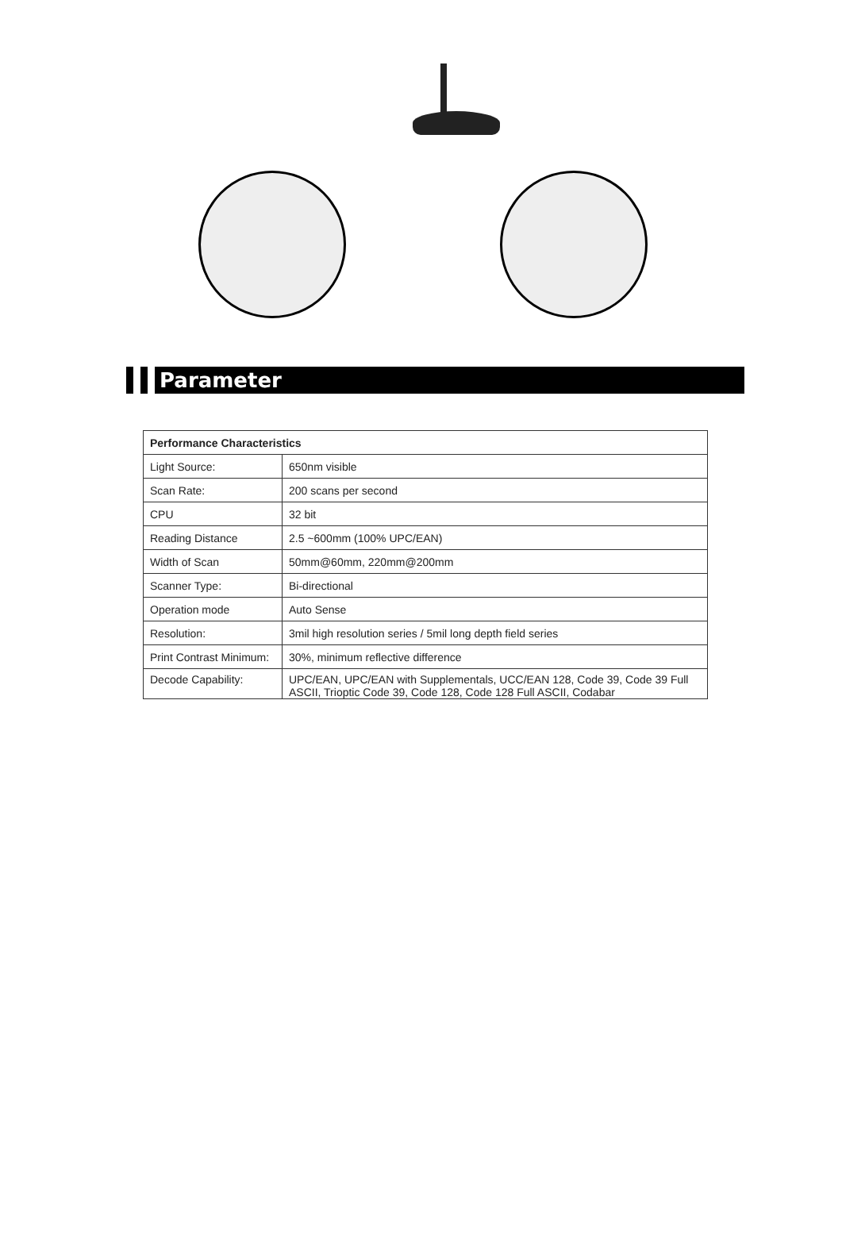Parameter
| Performance Characteristics | |
| --- | --- |
| Light Source: | 650nm visible |
| Scan Rate: | 200 scans per second |
| CPU | 32 bit |
| Reading Distance | 2.5 ~600mm (100% UPC/EAN) |
| Width of Scan | 50mm@60mm, 220mm@200mm |
| Scanner Type: | Bi-directional |
| Operation mode | Auto Sense |
| Resolution: | 3mil high resolution series / 5mil long depth field series |
| Print Contrast Minimum: | 30%, minimum reflective difference |
| Decode Capability: | UPC/EAN, UPC/EAN with Supplementals, UCC/EAN 128, Code 39, Code 39 Full ASCII, Trioptic Code 39, Code 128, Code 128 Full ASCII, Codabar |